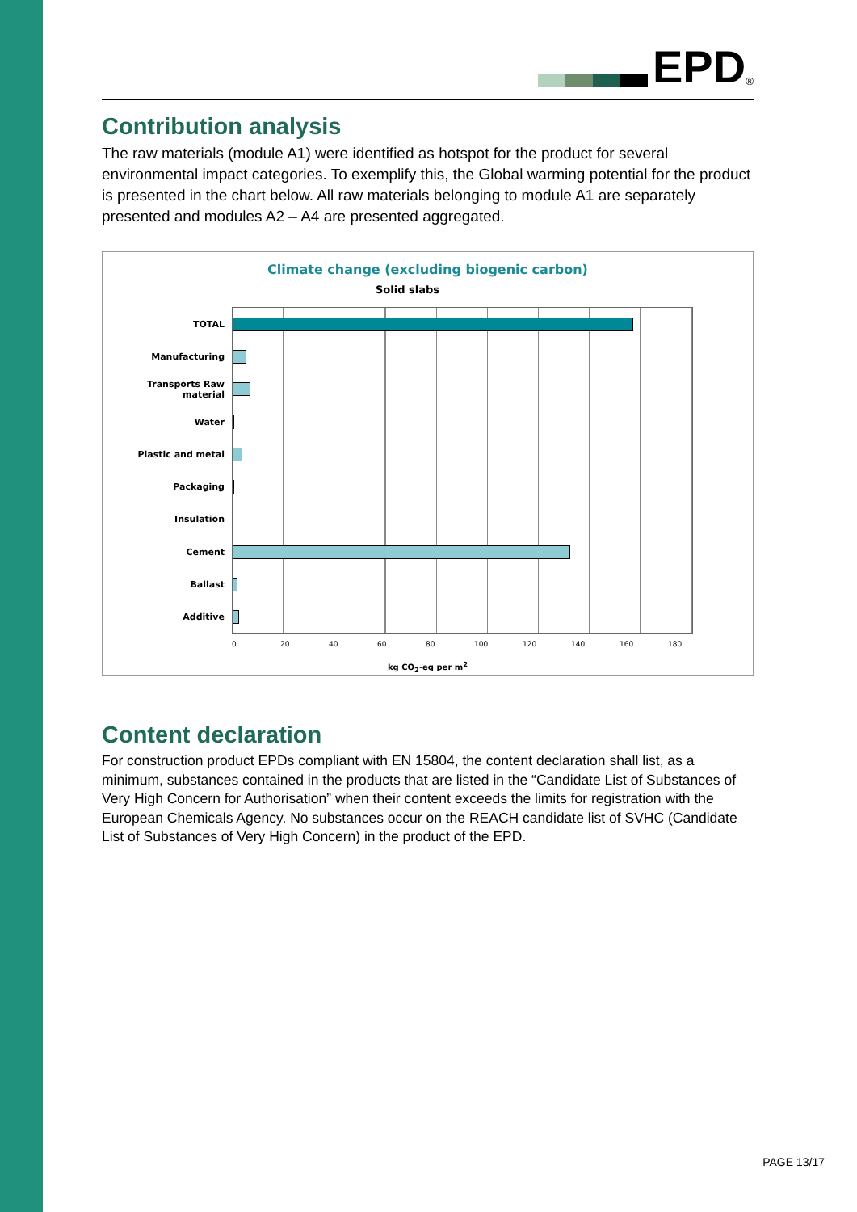EPD
<sup>®</sup>
Contribution analysis
The raw materials (module A1) were identified as hotspot for the product for several environmental impact categories. To exemplify this, the Global warming potential for the product is presented in the chart below. All raw materials belonging to module A1 are separately presented and modules A2 – A4 are presented aggregated.
Climate change (excluding biogenic carbon)
Solid slabs
TOTAL
Manufacturing
Transports Raw material
Water
Plastic and metal
Packaging
Insulation
Cement
Ballast
Additive
0 20 40 60 80 100 120 140 160 180
kg CO<sub>2</sub>-eq per m<sup>2</sup>
Content declaration
For construction product EPDs compliant with EN 15804, the content declaration shall list, as a minimum, substances contained in the products that are listed in the “Candidate List of Substances of Very High Concern for Authorisation” when their content exceeds the limits for registration with the European Chemicals Agency. No substances occur on the REACH candidate list of SVHC (Candidate List of Substances of Very High Concern) in the product of the EPD.
PAGE 13/17